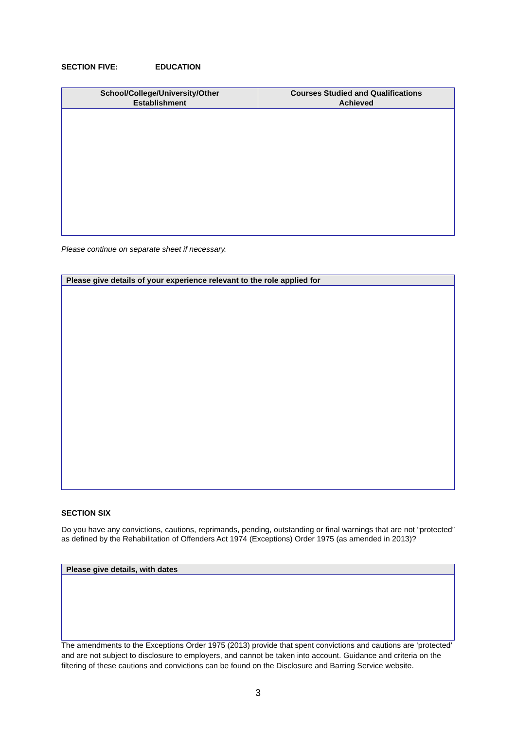SECTION FIVE: EDUCATION
| School/College/University/Other Establishment | Courses Studied and Qualifications Achieved |
| --- | --- |
Please continue on separate sheet if necessary.
| Please give details of your experience relevant to the role applied for |
| --- |
SECTION SIX
Do you have any convictions, cautions, reprimands, pending, outstanding or final warnings that are not “protected” as defined by the Rehabilitation of Offenders Act 1974 (Exceptions) Order 1975 (as amended in 2013)?
| Please give details, with dates |
| --- |
The amendments to the Exceptions Order 1975 (2013) provide that spent convictions and cautions are ‘protected’ and are not subject to disclosure to employers, and cannot be taken into account. Guidance and criteria on the filtering of these cautions and convictions can be found on the Disclosure and Barring Service website.
3